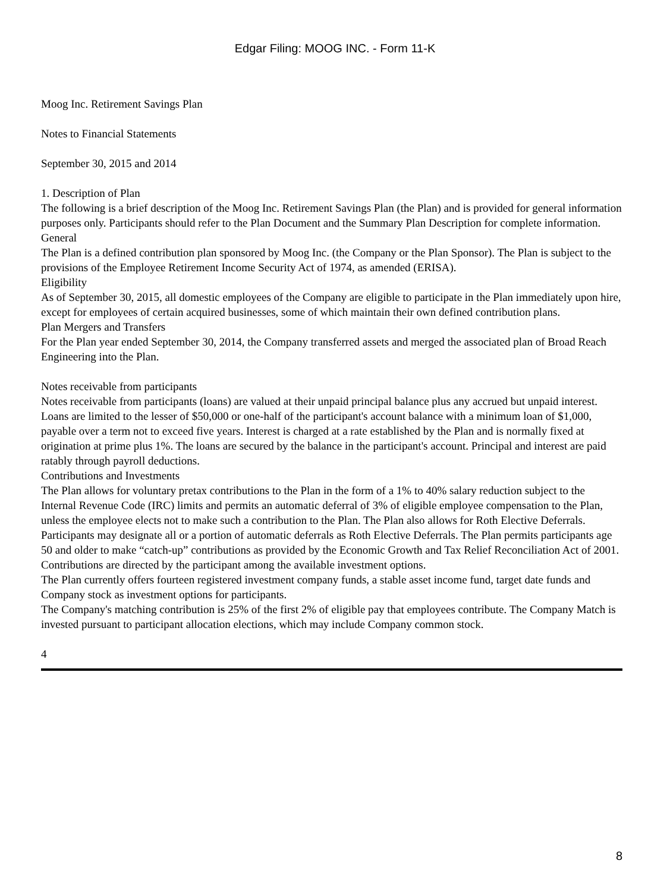Edgar Filing: MOOG INC. - Form 11-K
Moog Inc. Retirement Savings Plan
Notes to Financial Statements
September 30, 2015 and 2014
1. Description of Plan
The following is a brief description of the Moog Inc. Retirement Savings Plan (the Plan) and is provided for general information purposes only. Participants should refer to the Plan Document and the Summary Plan Description for complete information.
General
The Plan is a defined contribution plan sponsored by Moog Inc. (the Company or the Plan Sponsor). The Plan is subject to the provisions of the Employee Retirement Income Security Act of 1974, as amended (ERISA).
Eligibility
As of September 30, 2015, all domestic employees of the Company are eligible to participate in the Plan immediately upon hire, except for employees of certain acquired businesses, some of which maintain their own defined contribution plans.
Plan Mergers and Transfers
For the Plan year ended September 30, 2014, the Company transferred assets and merged the associated plan of Broad Reach Engineering into the Plan.
Notes receivable from participants
Notes receivable from participants (loans) are valued at their unpaid principal balance plus any accrued but unpaid interest. Loans are limited to the lesser of $50,000 or one-half of the participant's account balance with a minimum loan of $1,000, payable over a term not to exceed five years. Interest is charged at a rate established by the Plan and is normally fixed at origination at prime plus 1%. The loans are secured by the balance in the participant's account. Principal and interest are paid ratably through payroll deductions.
Contributions and Investments
The Plan allows for voluntary pretax contributions to the Plan in the form of a 1% to 40% salary reduction subject to the Internal Revenue Code (IRC) limits and permits an automatic deferral of 3% of eligible employee compensation to the Plan, unless the employee elects not to make such a contribution to the Plan. The Plan also allows for Roth Elective Deferrals. Participants may designate all or a portion of automatic deferrals as Roth Elective Deferrals. The Plan permits participants age 50 and older to make “catch-up” contributions as provided by the Economic Growth and Tax Relief Reconciliation Act of 2001. Contributions are directed by the participant among the available investment options.
The Plan currently offers fourteen registered investment company funds, a stable asset income fund, target date funds and Company stock as investment options for participants.
The Company's matching contribution is 25% of the first 2% of eligible pay that employees contribute. The Company Match is invested pursuant to participant allocation elections, which may include Company common stock.
4
8